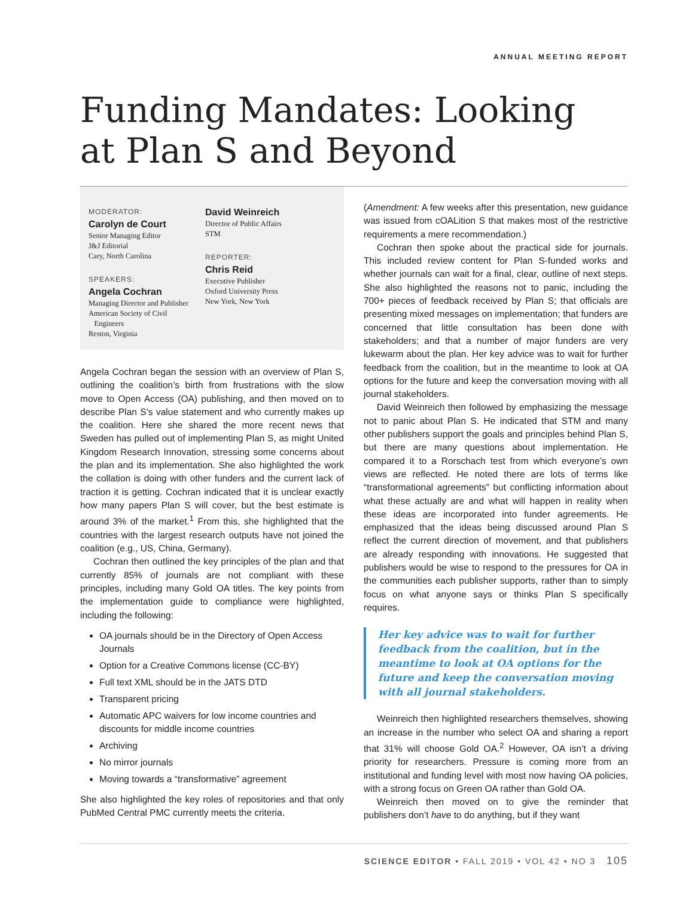ANNUAL MEETING REPORT
Funding Mandates: Looking at Plan S and Beyond
MODERATOR:
Carolyn de Court
Senior Managing Editor
J&J Editorial
Cary, North Carolina
SPEAKERS:
Angela Cochran
Managing Director and Publisher
American Society of Civil
Engineers
Reston, Virginia
David Weinreich
Director of Public Affairs
STM
REPORTER:
Chris Reid
Executive Publisher
Oxford University Press
New York, New York
Angela Cochran began the session with an overview of Plan S, outlining the coalition’s birth from frustrations with the slow move to Open Access (OA) publishing, and then moved on to describe Plan S’s value statement and who currently makes up the coalition. Here she shared the more recent news that Sweden has pulled out of implementing Plan S, as might United Kingdom Research Innovation, stressing some concerns about the plan and its implementation. She also highlighted the work the collation is doing with other funders and the current lack of traction it is getting. Cochran indicated that it is unclear exactly how many papers Plan S will cover, but the best estimate is around 3% of the market.<sup>1</sup> From this, she highlighted that the countries with the largest research outputs have not joined the coalition (e.g., US, China, Germany).
Cochran then outlined the key principles of the plan and that currently 85% of journals are not compliant with these principles, including many Gold OA titles. The key points from the implementation guide to compliance were highlighted, including the following:
OA journals should be in the Directory of Open Access Journals
Option for a Creative Commons license (CC-BY)
Full text XML should be in the JATS DTD
Transparent pricing
Automatic APC waivers for low income countries and discounts for middle income countries
Archiving
No mirror journals
Moving towards a “transformative” agreement
She also highlighted the key roles of repositories and that only PubMed Central PMC currently meets the criteria.
(Amendment: A few weeks after this presentation, new guidance was issued from cOALition S that makes most of the restrictive requirements a mere recommendation.)
Cochran then spoke about the practical side for journals. This included review content for Plan S-funded works and whether journals can wait for a final, clear, outline of next steps. She also highlighted the reasons not to panic, including the 700+ pieces of feedback received by Plan S; that officials are presenting mixed messages on implementation; that funders are concerned that little consultation has been done with stakeholders; and that a number of major funders are very lukewarm about the plan. Her key advice was to wait for further feedback from the coalition, but in the meantime to look at OA options for the future and keep the conversation moving with all journal stakeholders.
David Weinreich then followed by emphasizing the message not to panic about Plan S. He indicated that STM and many other publishers support the goals and principles behind Plan S, but there are many questions about implementation. He compared it to a Rorschach test from which everyone’s own views are reflected. He noted there are lots of terms like “transformational agreements” but conflicting information about what these actually are and what will happen in reality when these ideas are incorporated into funder agreements. He emphasized that the ideas being discussed around Plan S reflect the current direction of movement, and that publishers are already responding with innovations. He suggested that publishers would be wise to respond to the pressures for OA in the communities each publisher supports, rather than to simply focus on what anyone says or thinks Plan S specifically requires.
Her key advice was to wait for further feedback from the coalition, but in the meantime to look at OA options for the future and keep the conversation moving with all journal stakeholders.
Weinreich then highlighted researchers themselves, showing an increase in the number who select OA and sharing a report that 31% will choose Gold OA.<sup>2</sup> However, OA isn’t a driving priority for researchers. Pressure is coming more from an institutional and funding level with most now having OA policies, with a strong focus on Green OA rather than Gold OA.
Weinreich then moved on to give the reminder that publishers don’t have to do anything, but if they want
SCIENCE EDITOR • FALL 2019 • VOL 42 • NO 3 105